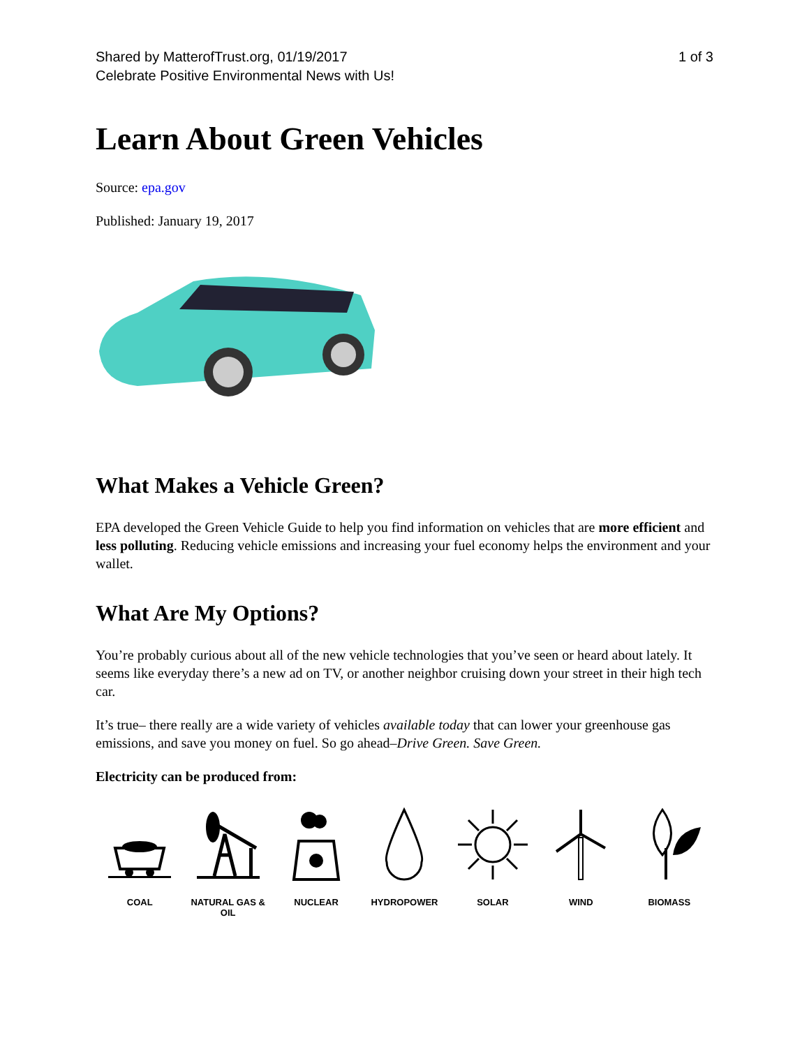Shared by MatterofTrust.org, 01/19/2017
Celebrate Positive Environmental News with Us!
1 of 3
Learn About Green Vehicles
Source: epa.gov
Published: January 19, 2017
What Makes a Vehicle Green?
EPA developed the Green Vehicle Guide to help you find information on vehicles that are more efficient and less polluting. Reducing vehicle emissions and increasing your fuel economy helps the environment and your wallet.
What Are My Options?
You’re probably curious about all of the new vehicle technologies that you’ve seen or heard about lately. It seems like everyday there’s a new ad on TV, or another neighbor cruising down your street in their high tech car.
It’s true– there really are a wide variety of vehicles available today that can lower your greenhouse gas emissions, and save you money on fuel. So go ahead–Drive Green. Save Green.
Electricity can be produced from:
COAL NATURAL GAS & OIL
NUCLEAR HYDROPOWER SOLAR WIND BIOMASS